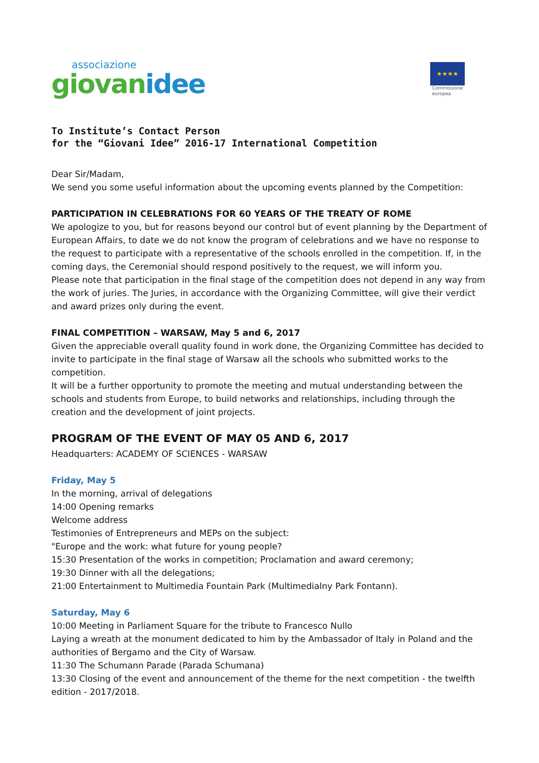associazione
giovanidee
★★★★
Commissione
europea
To Institute’s Contact Person
for the “Giovani Idee” 2016-17 International Competition
Dear Sir/Madam,
We send you some useful information about the upcoming events planned by the Competition:
PARTICIPATION IN CELEBRATIONS FOR 60 YEARS OF THE TREATY OF ROME
We apologize to you, but for reasons beyond our control but of event planning by the Department of European Affairs, to date we do not know the program of celebrations and we have no response to the request to participate with a representative of the schools enrolled in the competition. If, in the coming days, the Ceremonial should respond positively to the request, we will inform you.
Please note that participation in the final stage of the competition does not depend in any way from the work of juries. The Juries, in accordance with the Organizing Committee, will give their verdict and award prizes only during the event.
FINAL COMPETITION – WARSAW, May 5 and 6, 2017
Given the appreciable overall quality found in work done, the Organizing Committee has decided to invite to participate in the final stage of Warsaw all the schools who submitted works to the competition.
It will be a further opportunity to promote the meeting and mutual understanding between the schools and students from Europe, to build networks and relationships, including through the creation and the development of joint projects.
PROGRAM OF THE EVENT OF MAY 05 AND 6, 2017
Headquarters: ACADEMY OF SCIENCES - WARSAW
Friday, May 5
In the morning, arrival of delegations
14:00 Opening remarks
Welcome address
Testimonies of Entrepreneurs and MEPs on the subject:
"Europe and the work: what future for young people?
15:30 Presentation of the works in competition; Proclamation and award ceremony;
19:30 Dinner with all the delegations;
21:00 Entertainment to Multimedia Fountain Park (Multimedialny Park Fontann).
Saturday, May 6
10:00 Meeting in Parliament Square for the tribute to Francesco Nullo
Laying a wreath at the monument dedicated to him by the Ambassador of Italy in Poland and the authorities of Bergamo and the City of Warsaw.
11:30 The Schumann Parade (Parada Schumana)
13:30 Closing of the event and announcement of the theme for the next competition - the twelfth edition - 2017/2018.